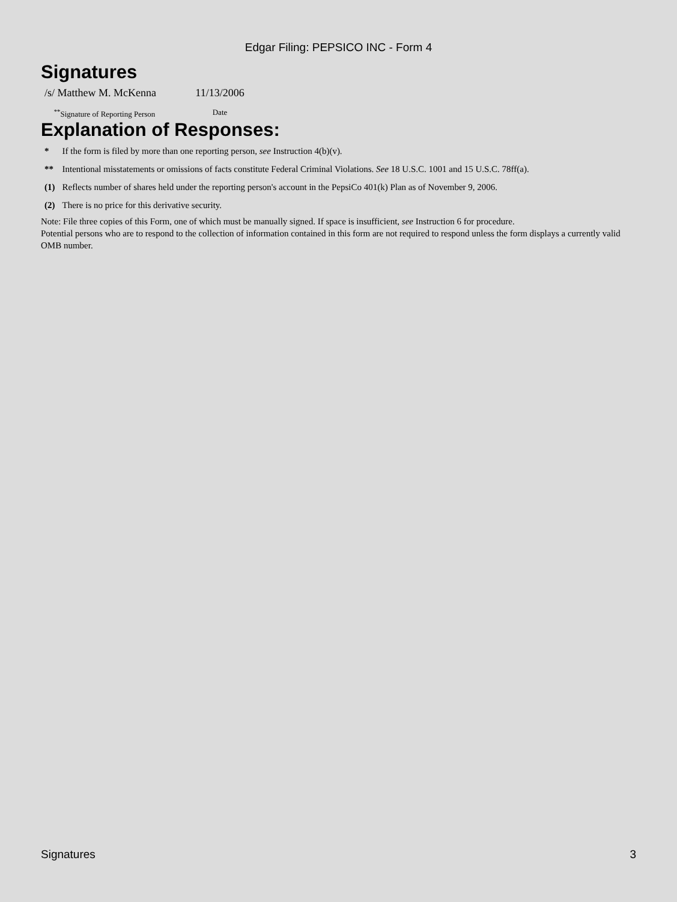Edgar Filing: PEPSICO INC - Form 4
Signatures
| /s/ Matthew M. McKenna | 11/13/2006 |
| <sup>**</sup> Signature of Reporting Person | Date |
Explanation of Responses:
| * | If the form is filed by more than one reporting person, see Instruction 4(b)(v). |
| ** | Intentional misstatements or omissions of facts constitute Federal Criminal Violations. See 18 U.S.C. 1001 and 15 U.S.C. 78ff(a). |
| (1) | Reflects number of shares held under the reporting person's account in the PepsiCo 401(k) Plan as of November 9, 2006. |
| (2) | There is no price for this derivative security. |
Note: File three copies of this Form, one of which must be manually signed. If space is insufficient, see Instruction 6 for procedure.
Potential persons who are to respond to the collection of information contained in this form are not required to respond unless the form displays a currently valid OMB number.
Signatures 3